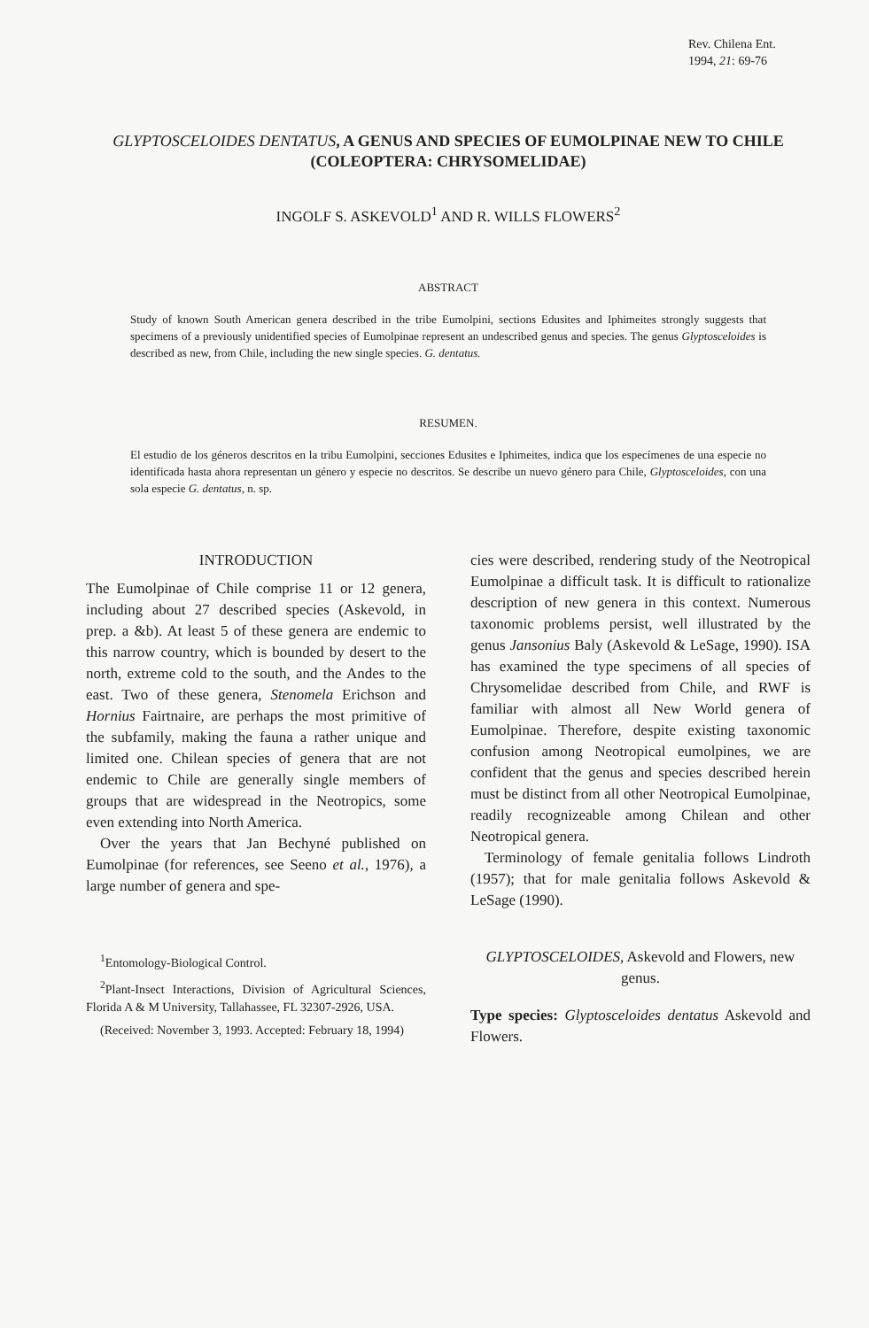Rev. Chilena Ent.
1994, 21: 69-76
GLYPTOSCELOIDES DENTATUS, A GENUS AND SPECIES OF EUMOLPINAE NEW TO CHILE (COLEOPTERA: CHRYSOMELIDAE)
INGOLF S. ASKEVOLD<sup>1</sup> AND R. WILLS FLOWERS<sup>2</sup>
ABSTRACT
Study of known South American genera described in the tribe Eumolpini, sections Edusites and Iphimeites strongly suggests that specimens of a previously unidentified species of Eumolpinae represent an undescribed genus and species. The genus Glyptosceloides is described as new, from Chile, including the new single species. G. dentatus.
RESUMEN.
El estudio de los géneros descritos en la tribu Eumolpini, secciones Edusites e Iphimeites, indica que los especímenes de una especie no identificada hasta ahora representan un género y especie no descritos. Se describe un nuevo género para Chile, Glyptosceloides, con una sola especie G. dentatus, n. sp.
INTRODUCTION
The Eumolpinae of Chile comprise 11 or 12 genera, including about 27 described species (Askevold, in prep. a &b). At least 5 of these genera are endemic to this narrow country, which is bounded by desert to the north, extreme cold to the south, and the Andes to the east. Two of these genera, Stenomela Erichson and Hornius Fairtnaire, are perhaps the most primitive of the subfamily, making the fauna a rather unique and limited one. Chilean species of genera that are not endemic to Chile are generally single members of groups that are widespread in the Neotropics, some even extending into North America.
Over the years that Jan Bechyné published on Eumolpinae (for references, see Seeno et al., 1976), a large number of genera and spe-
<sup>1</sup> Entomology-Biological Control.
<sup>2</sup> Plant-Insect Interactions, Division of Agricultural Sciences, Florida A & M University, Tallahassee, FL 32307-2926, USA.
(Received: November 3, 1993. Accepted: February 18, 1994)
cies were described, rendering study of the Neotropical Eumolpinae a difficult task. It is difficult to rationalize description of new genera in this context. Numerous taxonomic problems persist, well illustrated by the genus Jansonius Baly (Askevold & LeSage, 1990). ISA has examined the type specimens of all species of Chrysomelidae described from Chile, and RWF is familiar with almost all New World genera of Eumolpinae. Therefore, despite existing taxonomic confusion among Neotropical eumolpines, we are confident that the genus and species described herein must be distinct from all other Neotropical Eumolpinae, readily recognizeable among Chilean and other Neotropical genera.
Terminology of female genitalia follows Lindroth (1957); that for male genitalia follows Askevold & LeSage (1990).
GLYPTOSCELOIDES, Askevold and Flowers, new genus.
Type species: Glyptosceloides dentatus Askevold and Flowers.